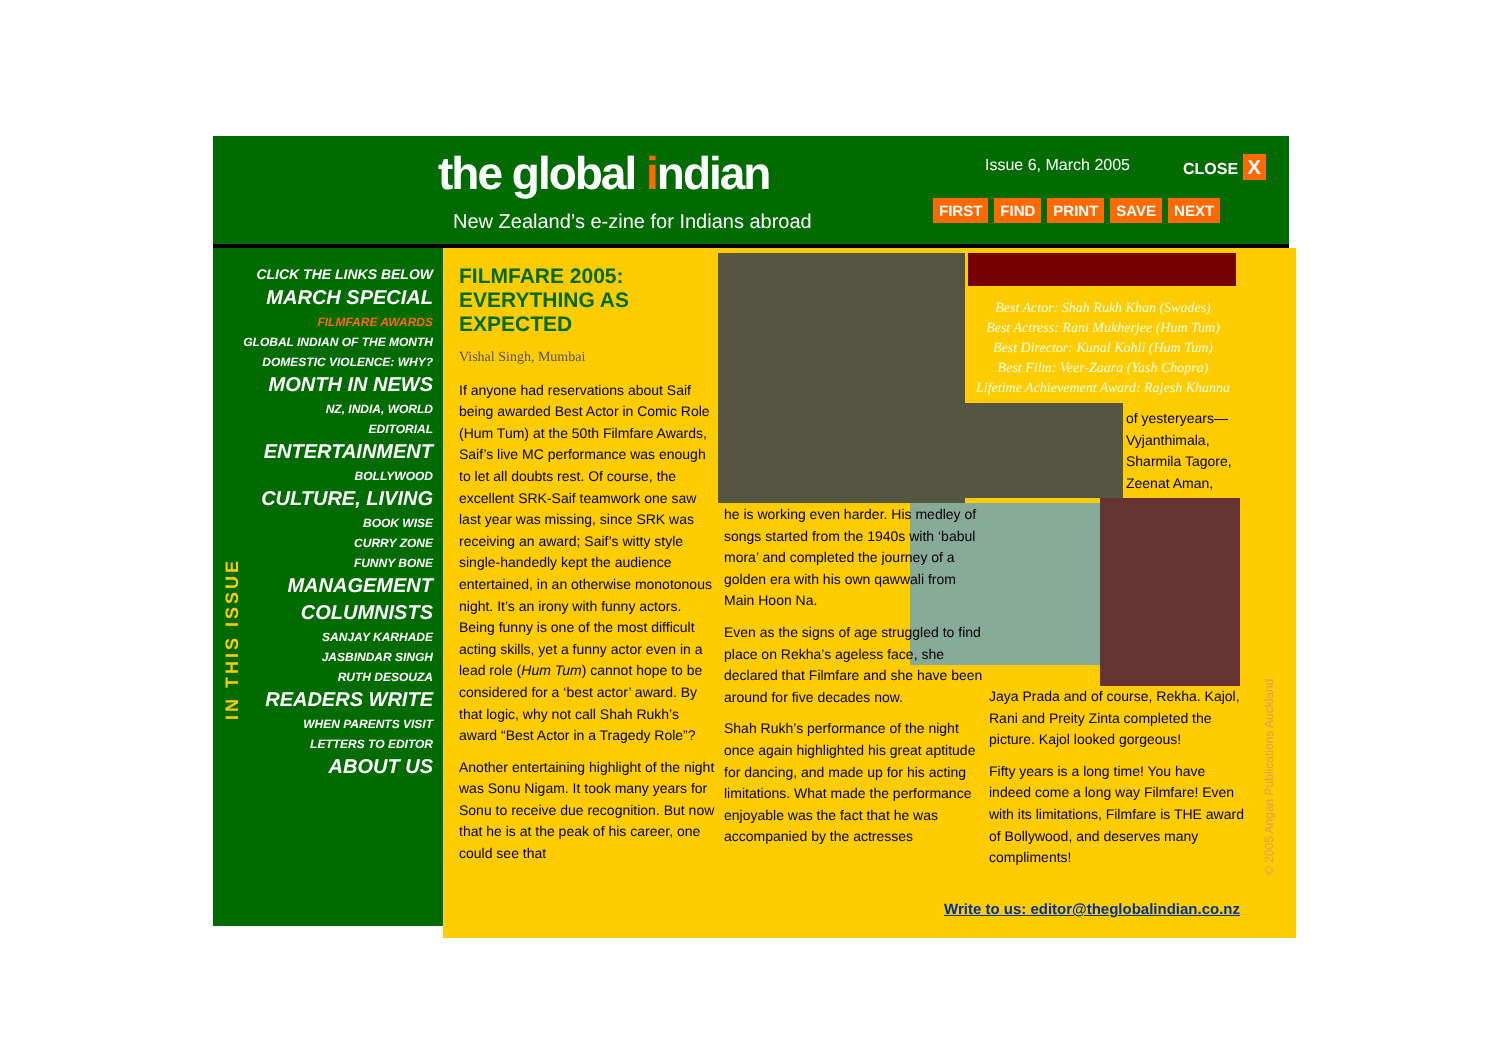the global indian
New Zealand’s e-zine for Indians abroad
Issue 6, March 2005 CLOSE X
FIRST FIND PRINT SAVE NEXT
CLICK THE LINKS BELOW
MARCH SPECIAL
FILMFARE AWARDS
GLOBAL INDIAN OF THE MONTH
DOMESTIC VIOLENCE: WHY?
MONTH IN NEWS
NZ, INDIA, WORLD
EDITORIAL
ENTERTAINMENT
BOLLYWOOD
CULTURE, LIVING
BOOK WISE
CURRY ZONE
FUNNY BONE
MANAGEMENT
COLUMNISTS
SANJAY KARHADE
JASBINDAR SINGH
RUTH DESOUZA
READERS WRITE
WHEN PARENTS VISIT
LETTERS TO EDITOR
ABOUT US
IN THIS ISSUE
FILMFARE 2005: EVERYTHING AS EXPECTED
Vishal Singh, Mumbai
If anyone had reservations about Saif being awarded Best Actor in Comic Role (Hum Tum) at the 50th Filmfare Awards, Saif’s live MC performance was enough to let all doubts rest. Of course, the excellent SRK-Saif teamwork one saw last year was missing, since SRK was receiving an award; Saif’s witty style single-handedly kept the audience entertained, in an otherwise monotonous night. It’s an irony with funny actors. Being funny is one of the most difficult acting skills, yet a funny actor even in a lead role (Hum Tum) cannot hope to be considered for a ‘best actor’ award. By that logic, why not call Shah Rukh’s award “Best Actor in a Tragedy Role”?
Another entertaining highlight of the night was Sonu Nigam. It took many years for Sonu to receive due recognition. But now that he is at the peak of his career, one could see that
he is working even harder. His medley of songs started from the 1940s with ‘babul mora’ and completed the journey of a golden era with his own qawwali from Main Hoon Na.
Even as the signs of age struggled to find place on Rekha’s ageless face, she declared that Filmfare and she have been around for five decades now.
Shah Rukh’s performance of the night once again highlighted his great aptitude for dancing, and made up for his acting limitations. What made the performance enjoyable was the fact that he was accompanied by the actresses
Best Actor: Shah Rukh Khan (Swades)
Best Actress: Rani Mukherjee (Hum Tum)
Best Director: Kunal Kohli (Hum Tum)
Best Film: Veer-Zaara (Yash Chopra)
Lifetime Achievement Award: Rajesh Khanna
of yesteryears—Vyjanthimala, Sharmila Tagore, Zeenat Aman,
Jaya Prada and of course, Rekha. Kajol, Rani and Preity Zinta completed the picture. Kajol looked gorgeous!
Fifty years is a long time! You have indeed come a long way Filmfare! Even with its limitations, Filmfare is THE award of Bollywood, and deserves many compliments!
Write to us: editor@theglobalindian.co.nz
© 2005 Angan Publications Auckland